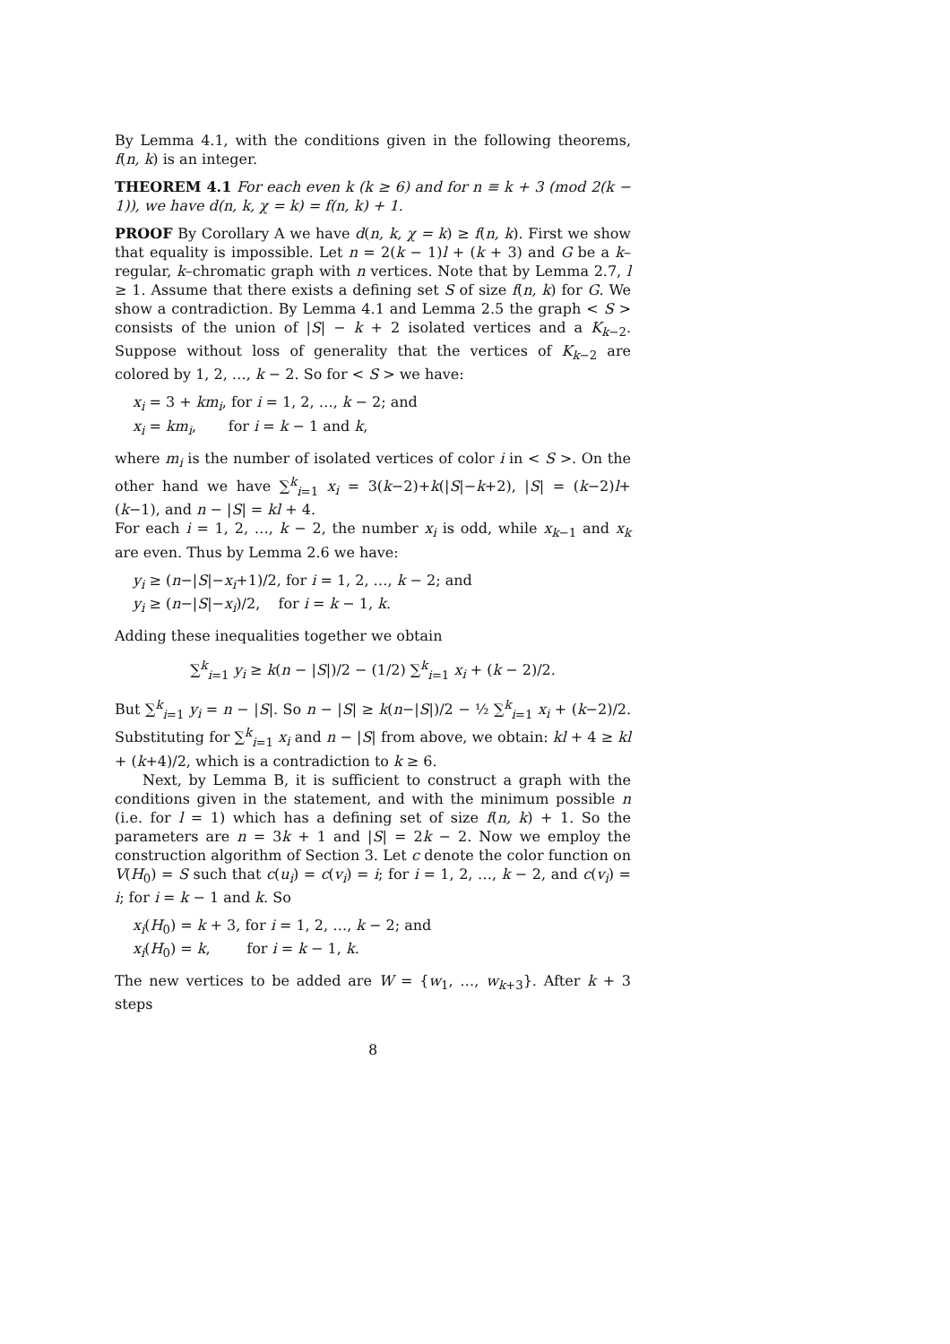By Lemma 4.1, with the conditions given in the following theorems, f(n, k) is an integer.
THEOREM 4.1 For each even k (k ≥ 6) and for n ≡ k + 3 (mod 2(k − 1)), we have d(n, k, χ = k) = f(n, k) + 1.
PROOF By Corollary A we have d(n, k, χ = k) ≥ f(n, k). First we show that equality is impossible. Let n = 2(k − 1)l + (k + 3) and G be a k–regular, k–chromatic graph with n vertices. Note that by Lemma 2.7, l ≥ 1. Assume that there exists a defining set S of size f(n, k) for G. We show a contradiction. By Lemma 4.1 and Lemma 2.5 the graph < S > consists of the union of |S| − k + 2 isolated vertices and a K<sub>k−2</sub>. Suppose without loss of generality that the vertices of K<sub>k−2</sub> are colored by 1, 2, …, k − 2. So for < S > we have:
x<sub>i</sub> = 3 + km<sub>i</sub>, for i = 1, 2, …, k − 2; and
x<sub>i</sub> = km<sub>i</sub>, for i = k − 1 and k,
where m<sub>i</sub> is the number of isolated vertices of color i in < S >. On the other hand we have ∑<sup>k</sup><sub>i=1</sub> x<sub>i</sub> = 3(k−2)+k(|S|−k+2), |S| = (k−2)l+(k−1), and n − |S| = kl + 4.
For each i = 1, 2, …, k − 2, the number x<sub>i</sub> is odd, while x<sub>k−1</sub> and x<sub>k</sub> are even. Thus by Lemma 2.6 we have:
y<sub>i</sub> ≥ (n−|S|−x<sub>i</sub>+1)/2, for i = 1, 2, …, k − 2; and
y<sub>i</sub> ≥ (n−|S|−x<sub>i</sub>)/2, for i = k − 1, k.
Adding these inequalities together we obtain
∑<sup>k</sup><sub>i=1</sub> y<sub>i</sub> ≥ k(n − |S|)/2 − (1/2) ∑<sup>k</sup><sub>i=1</sub> x<sub>i</sub> + (k − 2)/2.
But ∑<sup>k</sup><sub>i=1</sub> y<sub>i</sub> = n − |S|. So n − |S| ≥ k(n−|S|)/2 − ½ ∑<sup>k</sup><sub>i=1</sub> x<sub>i</sub> + (k−2)/2. Substituting for ∑<sup>k</sup><sub>i=1</sub> x<sub>i</sub> and n − |S| from above, we obtain: kl + 4 ≥ kl + (k+4)/2, which is a contradiction to k ≥ 6.
Next, by Lemma B, it is sufficient to construct a graph with the conditions given in the statement, and with the minimum possible n (i.e. for l = 1) which has a defining set of size f(n, k) + 1. So the parameters are n = 3k + 1 and |S| = 2k − 2. Now we employ the construction algorithm of Section 3. Let c denote the color function on V(H<sub>0</sub>) = S such that c(u<sub>i</sub>) = c(v<sub>i</sub>) = i; for i = 1, 2, …, k − 2, and c(v<sub>i</sub>) = i; for i = k − 1 and k. So
x<sub>i</sub>(H<sub>0</sub>) = k + 3, for i = 1, 2, …, k − 2; and
x<sub>i</sub>(H<sub>0</sub>) = k, for i = k − 1, k.
The new vertices to be added are W = {w<sub>1</sub>, …, w<sub>k+3</sub>}. After k + 3 steps
8